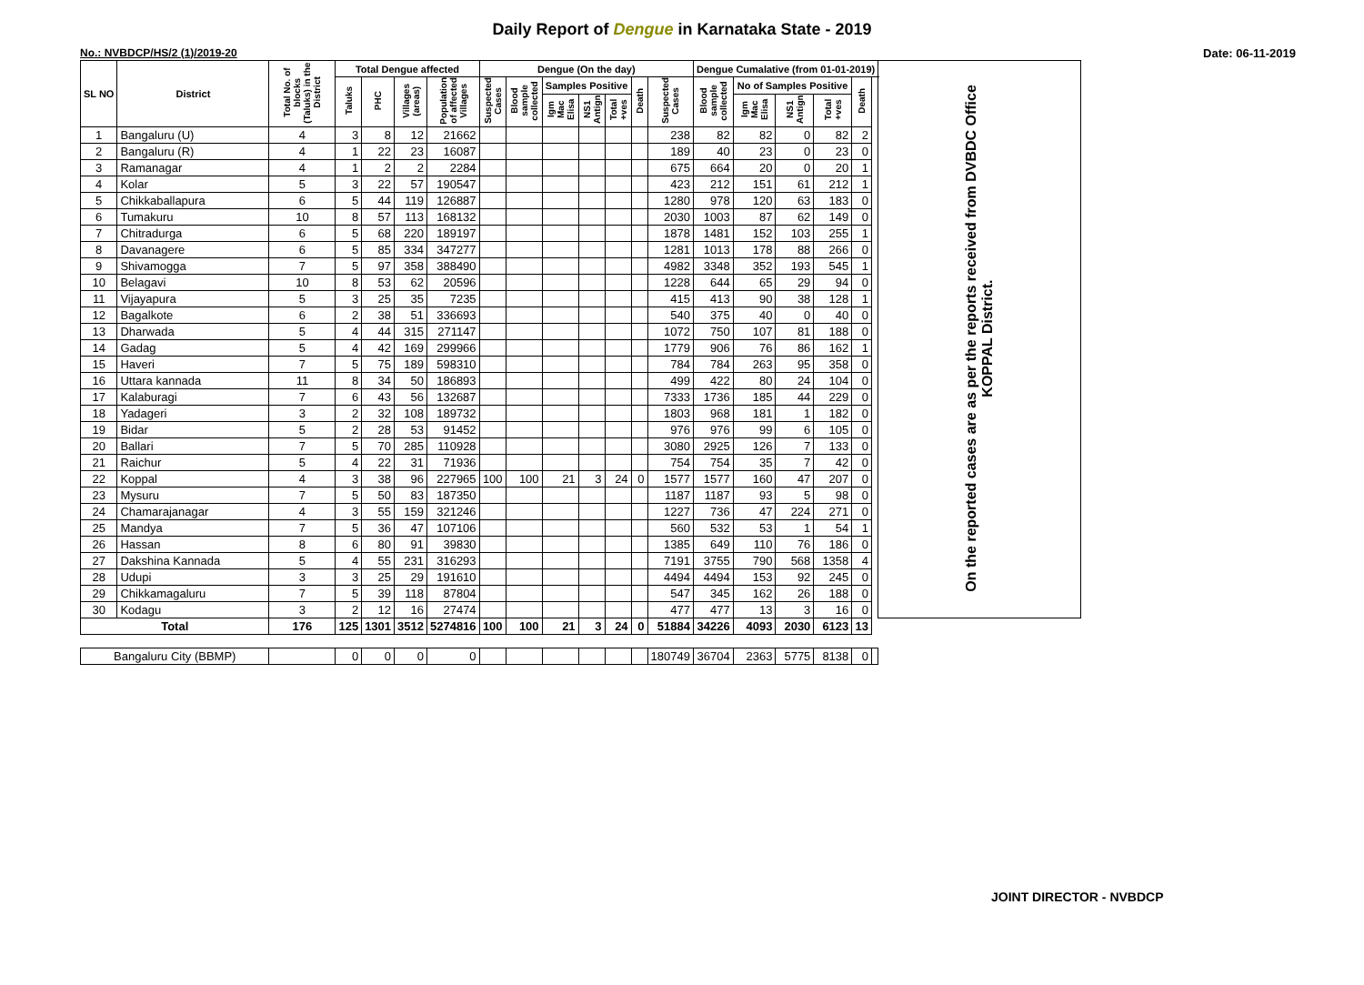Daily Report of Dengue in Karnataka State - 2019
No.: NVBDCP/HS/2 (1)/2019-20 Date: 06-11-2019
| SL NO | District | Total No. of blocks (Taluks) in the District | Total Dengue affected | | | | Dengue (On the day) | | | | | | | Dengue Cumalative (from 01-01-2019) | | | | | | On the reported cases are as per the reports received from DVBDC Office KOPPAL District. |
| --- | --- | --- | --- | --- | --- | --- | --- | --- | --- | --- | --- | --- | --- | --- | --- | --- | --- | --- | --- | --- |
| | | | Taluks | PHC | Villages (areas) | Population of affected Villages | Suspected Cases | Blood sample collected | Samples Positive | | | Death | Suspected Cases | Blood sample collected | No of Samples Positive | | | Death | | |
| | | | | | | | | | Igm Mac Elisa | NS1 Antign | Total +ves | | | | Igm Mac Elisa | NS1 Antign | Total +ves | | | |
| 1 | Bangaluru (U) | 4 | 3 | 8 | 12 | 21662 | | | | | | | 238 | 82 | 82 | 0 | 82 | 2 | | |
| 2 | Bangaluru (R) | 4 | 1 | 22 | 23 | 16087 | | | | | | | 189 | 40 | 23 | 0 | 23 | 0 | | |
| 3 | Ramanagar | 4 | 1 | 2 | 2 | 2284 | | | | | | | 675 | 664 | 20 | 0 | 20 | 1 | | |
| 4 | Kolar | 5 | 3 | 22 | 57 | 190547 | | | | | | | 423 | 212 | 151 | 61 | 212 | 1 | | |
| 5 | Chikkaballapura | 6 | 5 | 44 | 119 | 126887 | | | | | | | 1280 | 978 | 120 | 63 | 183 | 0 | | |
| 6 | Tumakuru | 10 | 8 | 57 | 113 | 168132 | | | | | | | 2030 | 1003 | 87 | 62 | 149 | 0 | | |
| 7 | Chitradurga | 6 | 5 | 68 | 220 | 189197 | | | | | | | 1878 | 1481 | 152 | 103 | 255 | 1 | | |
| 8 | Davanagere | 6 | 5 | 85 | 334 | 347277 | | | | | | | 1281 | 1013 | 178 | 88 | 266 | 0 | | |
| 9 | Shivamogga | 7 | 5 | 97 | 358 | 388490 | | | | | | | 4982 | 3348 | 352 | 193 | 545 | 1 | | |
| 10 | Belagavi | 10 | 8 | 53 | 62 | 20596 | | | | | | | 1228 | 644 | 65 | 29 | 94 | 0 | | |
| 11 | Vijayapura | 5 | 3 | 25 | 35 | 7235 | | | | | | | 415 | 413 | 90 | 38 | 128 | 1 | | |
| 12 | Bagalkote | 6 | 2 | 38 | 51 | 336693 | | | | | | | 540 | 375 | 40 | 0 | 40 | 0 | | |
| 13 | Dharwada | 5 | 4 | 44 | 315 | 271147 | | | | | | | 1072 | 750 | 107 | 81 | 188 | 0 | | |
| 14 | Gadag | 5 | 4 | 42 | 169 | 299966 | | | | | | | 1779 | 906 | 76 | 86 | 162 | 1 | | |
| 15 | Haveri | 7 | 5 | 75 | 189 | 598310 | | | | | | | 784 | 784 | 263 | 95 | 358 | 0 | | |
| 16 | Uttara kannada | 11 | 8 | 34 | 50 | 186893 | | | | | | | 499 | 422 | 80 | 24 | 104 | 0 | | |
| 17 | Kalaburagi | 7 | 6 | 43 | 56 | 132687 | | | | | | | 7333 | 1736 | 185 | 44 | 229 | 0 | | |
| 18 | Yadageri | 3 | 2 | 32 | 108 | 189732 | | | | | | | 1803 | 968 | 181 | 1 | 182 | 0 | | |
| 19 | Bidar | 5 | 2 | 28 | 53 | 91452 | | | | | | | 976 | 976 | 99 | 6 | 105 | 0 | | |
| 20 | Ballari | 7 | 5 | 70 | 285 | 110928 | | | | | | | 3080 | 2925 | 126 | 7 | 133 | 0 | | |
| 21 | Raichur | 5 | 4 | 22 | 31 | 71936 | | | | | | | 754 | 754 | 35 | 7 | 42 | 0 | | |
| 22 | Koppal | 4 | 3 | 38 | 96 | 227965 | 100 | 100 | 21 | 3 | 24 | 0 | 1577 | 1577 | 160 | 47 | 207 | 0 | | |
| 23 | Mysuru | 7 | 5 | 50 | 83 | 187350 | | | | | | | 1187 | 1187 | 93 | 5 | 98 | 0 | | |
| 24 | Chamarajanagar | 4 | 3 | 55 | 159 | 321246 | | | | | | | 1227 | 736 | 47 | 224 | 271 | 0 | | |
| 25 | Mandya | 7 | 5 | 36 | 47 | 107106 | | | | | | | 560 | 532 | 53 | 1 | 54 | 1 | | |
| 26 | Hassan | 8 | 6 | 80 | 91 | 39830 | | | | | | | 1385 | 649 | 110 | 76 | 186 | 0 | | |
| 27 | Dakshina Kannada | 5 | 4 | 55 | 231 | 316293 | | | | | | | 7191 | 3755 | 790 | 568 | 1358 | 4 | | |
| 28 | Udupi | 3 | 3 | 25 | 29 | 191610 | | | | | | | 4494 | 4494 | 153 | 92 | 245 | 0 | | |
| 29 | Chikkamagaluru | 7 | 5 | 39 | 118 | 87804 | | | | | | | 547 | 345 | 162 | 26 | 188 | 0 | | |
| 30 | Kodagu | 3 | 2 | 12 | 16 | 27474 | | | | | | | 477 | 477 | 13 | 3 | 16 | 0 | | |
| Total | | 176 | 125 | 1301 | 3512 | 5274816 | 100 | 100 | 21 | 3 | 24 | 0 | 51884 | 34226 | 4093 | 2030 | 6123 | 13 | | |
| Bangaluru City (BBMP) | | | 0 | 0 | 0 | 0 | | | | | | | 180749 | 36704 | 2363 | 5775 | 8138 | 0 | | |
JOINT DIRECTOR - NVBDCP